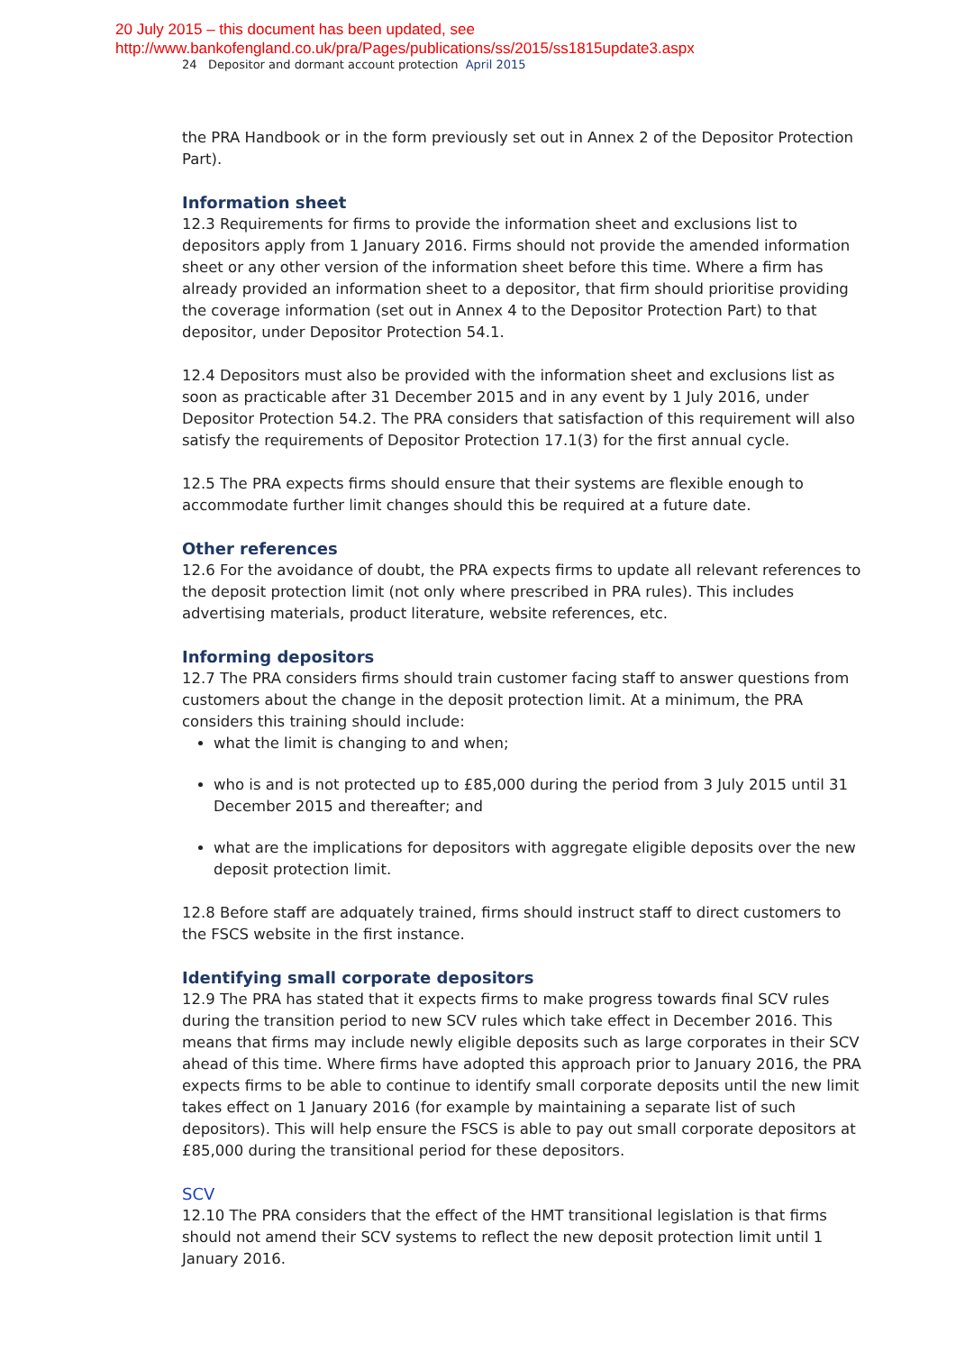20 July 2015 – this document has been updated, see
http://www.bankofengland.co.uk/pra/Pages/publications/ss/2015/ss1815update3.aspx
24 Depositor and dormant account protection April 2015
the PRA Handbook or in the form previously set out in Annex 2 of the Depositor Protection Part).
Information sheet
12.3 Requirements for firms to provide the information sheet and exclusions list to depositors apply from 1 January 2016. Firms should not provide the amended information sheet or any other version of the information sheet before this time. Where a firm has already provided an information sheet to a depositor, that firm should prioritise providing the coverage information (set out in Annex 4 to the Depositor Protection Part) to that depositor, under Depositor Protection 54.1.
12.4 Depositors must also be provided with the information sheet and exclusions list as soon as practicable after 31 December 2015 and in any event by 1 July 2016, under Depositor Protection 54.2. The PRA considers that satisfaction of this requirement will also satisfy the requirements of Depositor Protection 17.1(3) for the first annual cycle.
12.5 The PRA expects firms should ensure that their systems are flexible enough to accommodate further limit changes should this be required at a future date.
Other references
12.6 For the avoidance of doubt, the PRA expects firms to update all relevant references to the deposit protection limit (not only where prescribed in PRA rules). This includes advertising materials, product literature, website references, etc.
Informing depositors
12.7 The PRA considers firms should train customer facing staff to answer questions from customers about the change in the deposit protection limit. At a minimum, the PRA considers this training should include:
what the limit is changing to and when;
who is and is not protected up to £85,000 during the period from 3 July 2015 until 31 December 2015 and thereafter; and
what are the implications for depositors with aggregate eligible deposits over the new deposit protection limit.
12.8 Before staff are adquately trained, firms should instruct staff to direct customers to the FSCS website in the first instance.
Identifying small corporate depositors
12.9 The PRA has stated that it expects firms to make progress towards final SCV rules during the transition period to new SCV rules which take effect in December 2016. This means that firms may include newly eligible deposits such as large corporates in their SCV ahead of this time. Where firms have adopted this approach prior to January 2016, the PRA expects firms to be able to continue to identify small corporate deposits until the new limit takes effect on 1 January 2016 (for example by maintaining a separate list of such depositors). This will help ensure the FSCS is able to pay out small corporate depositors at £85,000 during the transitional period for these depositors.
SCV
12.10 The PRA considers that the effect of the HMT transitional legislation is that firms should not amend their SCV systems to reflect the new deposit protection limit until 1 January 2016.